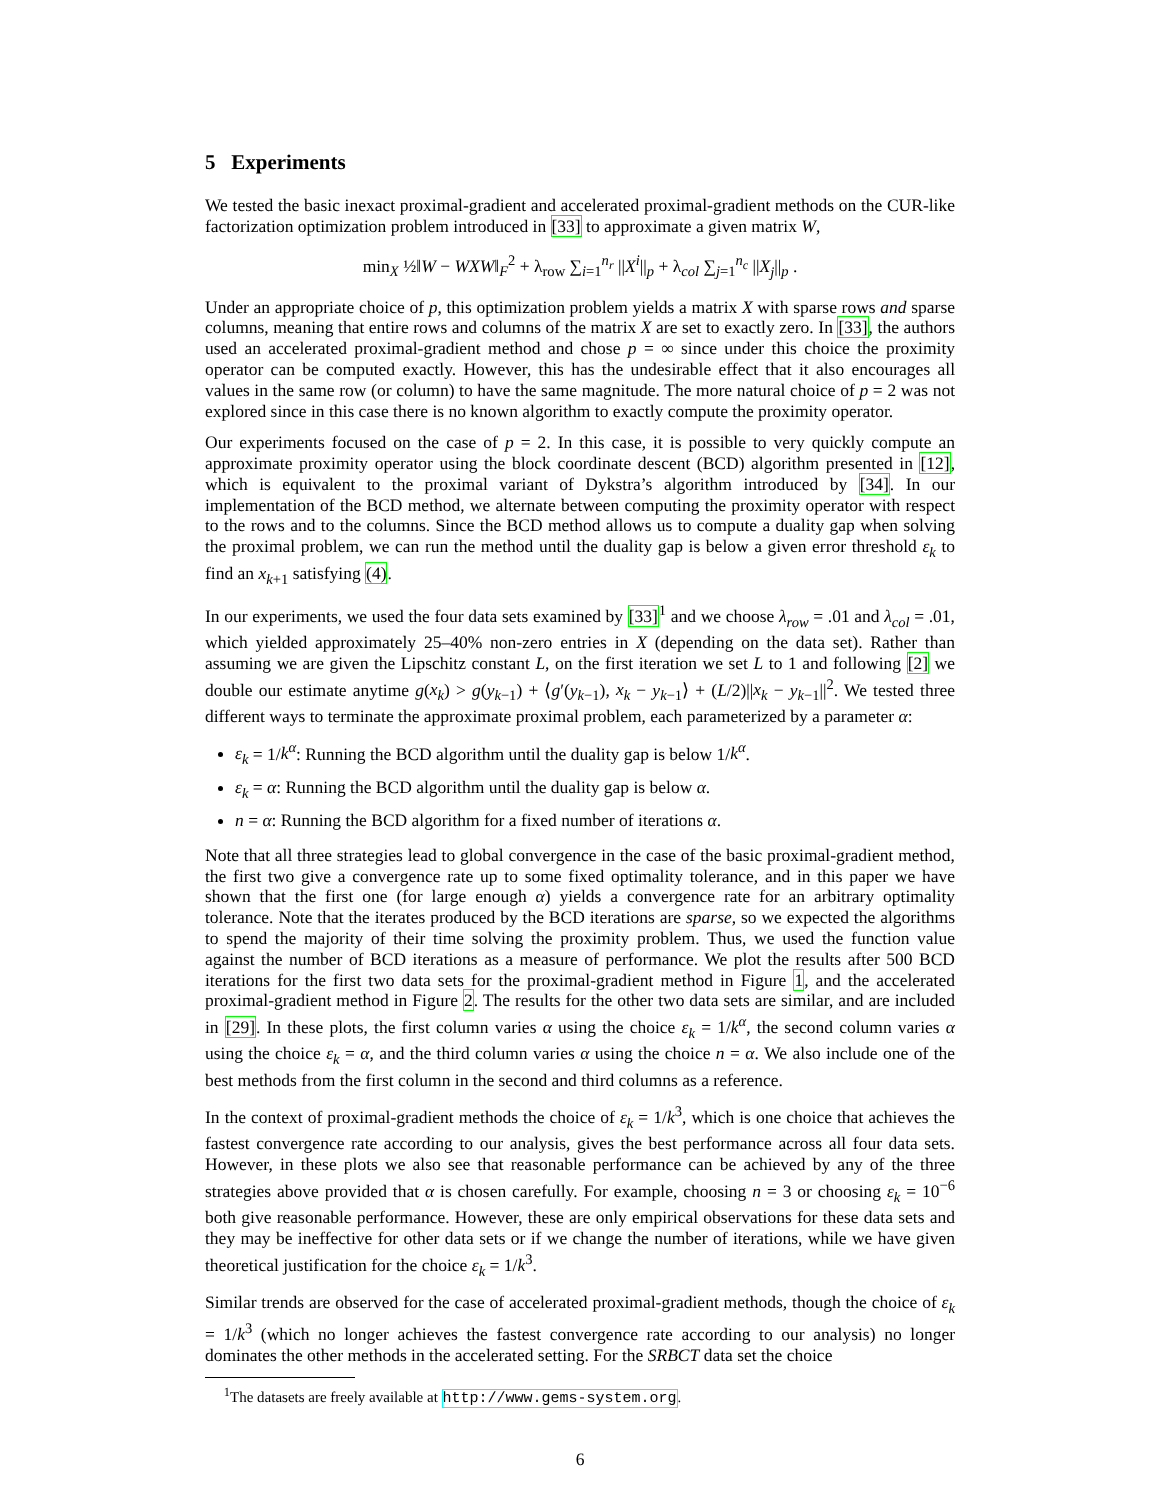5 Experiments
We tested the basic inexact proximal-gradient and accelerated proximal-gradient methods on the CUR-like factorization optimization problem introduced in [33] to approximate a given matrix W,
min<sub>X</sub> ½‖W − WXW‖<sub>F</sub><sup>2</sup> + λ<sub>row</sub> ∑<sub>i=1</sub><sup>n<sub>r</sub></sup> ||X<sup>i</sup>||<sub>p</sub> + λ<sub>col</sub> ∑<sub>j=1</sub><sup>n<sub>c</sub></sup> ||X<sub>j</sub>||<sub>p</sub> .
Under an appropriate choice of p, this optimization problem yields a matrix X with sparse rows and sparse columns, meaning that entire rows and columns of the matrix X are set to exactly zero. In [33], the authors used an accelerated proximal-gradient method and chose p = ∞ since under this choice the proximity operator can be computed exactly. However, this has the undesirable effect that it also encourages all values in the same row (or column) to have the same magnitude. The more natural choice of p = 2 was not explored since in this case there is no known algorithm to exactly compute the proximity operator.
Our experiments focused on the case of p = 2. In this case, it is possible to very quickly compute an approximate proximity operator using the block coordinate descent (BCD) algorithm presented in [12], which is equivalent to the proximal variant of Dykstra’s algorithm introduced by [34]. In our implementation of the BCD method, we alternate between computing the proximity operator with respect to the rows and to the columns. Since the BCD method allows us to compute a duality gap when solving the proximal problem, we can run the method until the duality gap is below a given error threshold ε<sub>k</sub> to find an x<sub>k+1</sub> satisfying (4).
In our experiments, we used the four data sets examined by [33]<sup>1</sup> and we choose λ<sub>row</sub> = .01 and λ<sub>col</sub> = .01, which yielded approximately 25–40% non-zero entries in X (depending on the data set). Rather than assuming we are given the Lipschitz constant L, on the first iteration we set L to 1 and following [2] we double our estimate anytime g(x<sub>k</sub>) > g(y<sub>k−1</sub>) + ⟨g′(y<sub>k−1</sub>), x<sub>k</sub> − y<sub>k−1</sub>⟩ + (L/2)||x<sub>k</sub> − y<sub>k−1</sub>||<sup>2</sup>. We tested three different ways to terminate the approximate proximal problem, each parameterized by a parameter α:
ε<sub>k</sub> = 1/k<sup>α</sup>: Running the BCD algorithm until the duality gap is below 1/k<sup>α</sup>.
ε<sub>k</sub> = α: Running the BCD algorithm until the duality gap is below α.
n = α: Running the BCD algorithm for a fixed number of iterations α.
Note that all three strategies lead to global convergence in the case of the basic proximal-gradient method, the first two give a convergence rate up to some fixed optimality tolerance, and in this paper we have shown that the first one (for large enough α) yields a convergence rate for an arbitrary optimality tolerance. Note that the iterates produced by the BCD iterations are sparse, so we expected the algorithms to spend the majority of their time solving the proximity problem. Thus, we used the function value against the number of BCD iterations as a measure of performance. We plot the results after 500 BCD iterations for the first two data sets for the proximal-gradient method in Figure 1, and the accelerated proximal-gradient method in Figure 2. The results for the other two data sets are similar, and are included in [29]. In these plots, the first column varies α using the choice ε<sub>k</sub> = 1/k<sup>α</sup>, the second column varies α using the choice ε<sub>k</sub> = α, and the third column varies α using the choice n = α. We also include one of the best methods from the first column in the second and third columns as a reference.
In the context of proximal-gradient methods the choice of ε<sub>k</sub> = 1/k<sup>3</sup>, which is one choice that achieves the fastest convergence rate according to our analysis, gives the best performance across all four data sets. However, in these plots we also see that reasonable performance can be achieved by any of the three strategies above provided that α is chosen carefully. For example, choosing n = 3 or choosing ε<sub>k</sub> = 10<sup>−6</sup> both give reasonable performance. However, these are only empirical observations for these data sets and they may be ineffective for other data sets or if we change the number of iterations, while we have given theoretical justification for the choice ε<sub>k</sub> = 1/k<sup>3</sup>.
Similar trends are observed for the case of accelerated proximal-gradient methods, though the choice of ε<sub>k</sub> = 1/k<sup>3</sup> (which no longer achieves the fastest convergence rate according to our analysis) no longer dominates the other methods in the accelerated setting. For the SRBCT data set the choice
<sup>1</sup> The datasets are freely available at http://www.gems-system.org.
6